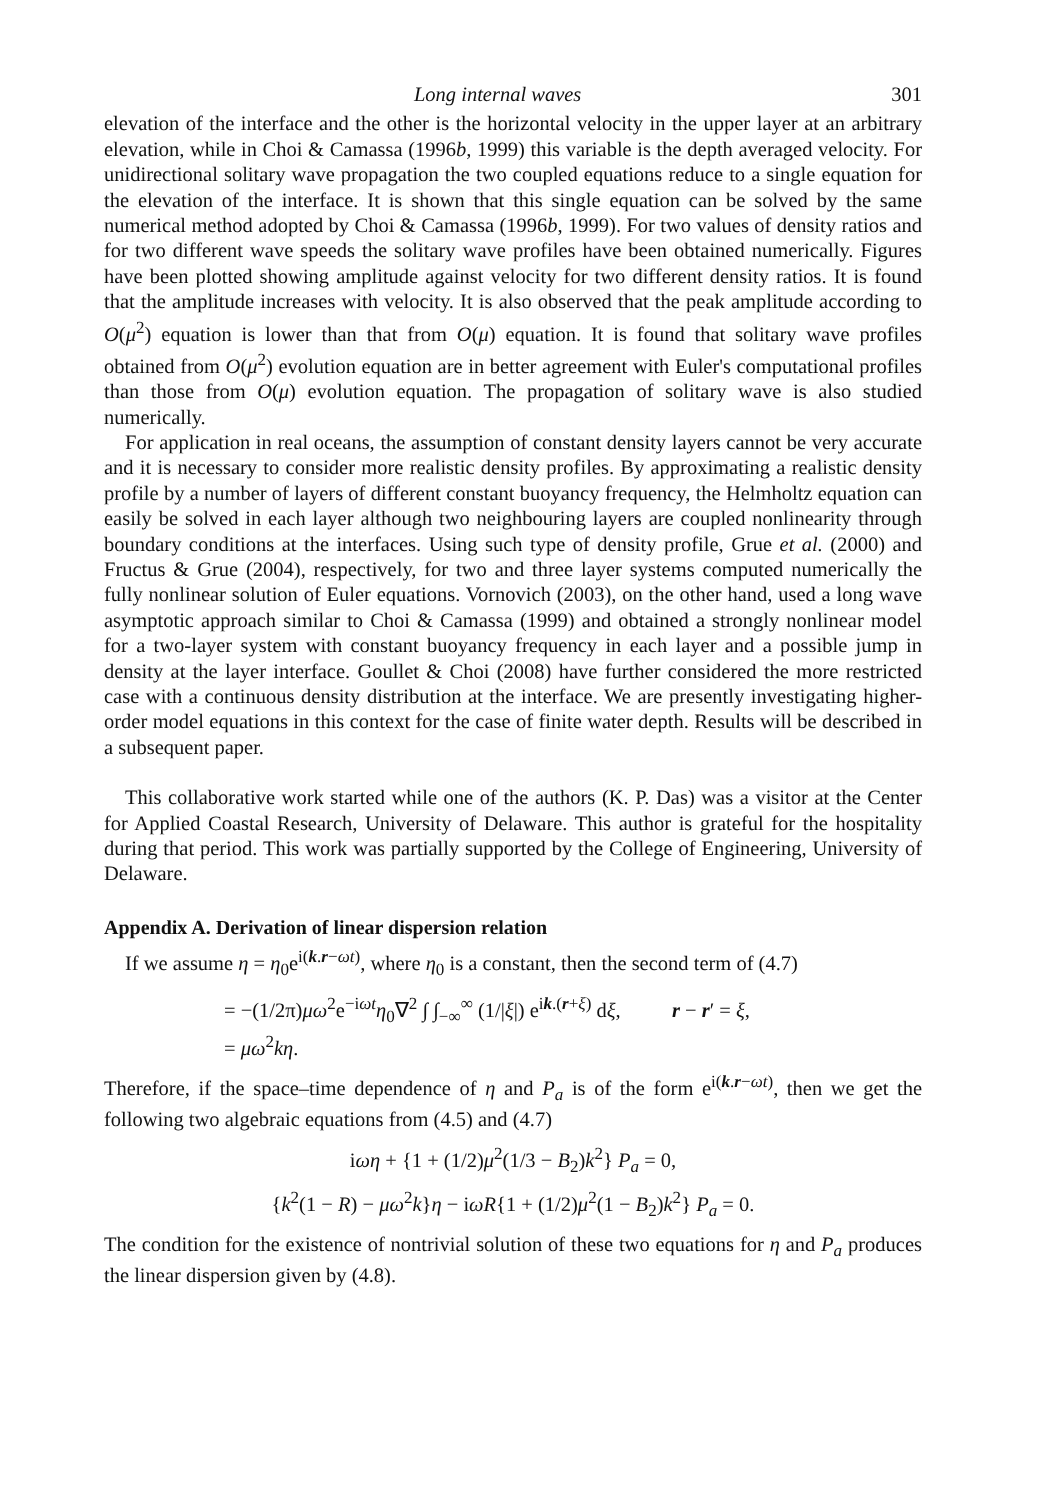Long internal waves 301
elevation of the interface and the other is the horizontal velocity in the upper layer at an arbitrary elevation, while in Choi & Camassa (1996b, 1999) this variable is the depth averaged velocity. For unidirectional solitary wave propagation the two coupled equations reduce to a single equation for the elevation of the interface. It is shown that this single equation can be solved by the same numerical method adopted by Choi & Camassa (1996b, 1999). For two values of density ratios and for two different wave speeds the solitary wave profiles have been obtained numerically. Figures have been plotted showing amplitude against velocity for two different density ratios. It is found that the amplitude increases with velocity. It is also observed that the peak amplitude according to O(μ<sup>2</sup>) equation is lower than that from O(μ) equation. It is found that solitary wave profiles obtained from O(μ<sup>2</sup>) evolution equation are in better agreement with Euler's computational profiles than those from O(μ) evolution equation. The propagation of solitary wave is also studied numerically.
For application in real oceans, the assumption of constant density layers cannot be very accurate and it is necessary to consider more realistic density profiles. By approximating a realistic density profile by a number of layers of different constant buoyancy frequency, the Helmholtz equation can easily be solved in each layer although two neighbouring layers are coupled nonlinearity through boundary conditions at the interfaces. Using such type of density profile, Grue et al. (2000) and Fructus & Grue (2004), respectively, for two and three layer systems computed numerically the fully nonlinear solution of Euler equations. Vornovich (2003), on the other hand, used a long wave asymptotic approach similar to Choi & Camassa (1999) and obtained a strongly nonlinear model for a two-layer system with constant buoyancy frequency in each layer and a possible jump in density at the layer interface. Goullet & Choi (2008) have further considered the more restricted case with a continuous density distribution at the interface. We are presently investigating higher-order model equations in this context for the case of finite water depth. Results will be described in a subsequent paper.
This collaborative work started while one of the authors (K. P. Das) was a visitor at the Center for Applied Coastal Research, University of Delaware. This author is grateful for the hospitality during that period. This work was partially supported by the College of Engineering, University of Delaware.
Appendix A. Derivation of linear dispersion relation
If we assume η = η<sub>0</sub>e<sup>i(k.r−ωt)</sup>, where η<sub>0</sub> is a constant, then the second term of (4.7)
= −(1/2π)μω<sup>2</sup>e<sup>−iωt</sup>η<sub>0</sub>∇<sup>2</sup> ∫ ∫<sub>−∞</sub><sup>∞</sup> (1/|ξ|) e<sup>ik.(r+ξ)</sup> dξ, r − r′ = ξ,
= μω<sup>2</sup>kη.
Therefore, if the space–time dependence of η and P<sub>a</sub> is of the form e<sup>i(k.r−ωt)</sup>, then we get the following two algebraic equations from (4.5) and (4.7)
iωη + {1 + (1/2)μ<sup>2</sup>(1/3 − B<sub>2</sub>)k<sup>2</sup>} P<sub>a</sub> = 0,
{k<sup>2</sup>(1 − R) − μω<sup>2</sup>k}η − iωR{1 + (1/2)μ<sup>2</sup>(1 − B<sub>2</sub>)k<sup>2</sup>} P<sub>a</sub> = 0.
The condition for the existence of nontrivial solution of these two equations for η and P<sub>a</sub> produces the linear dispersion given by (4.8).